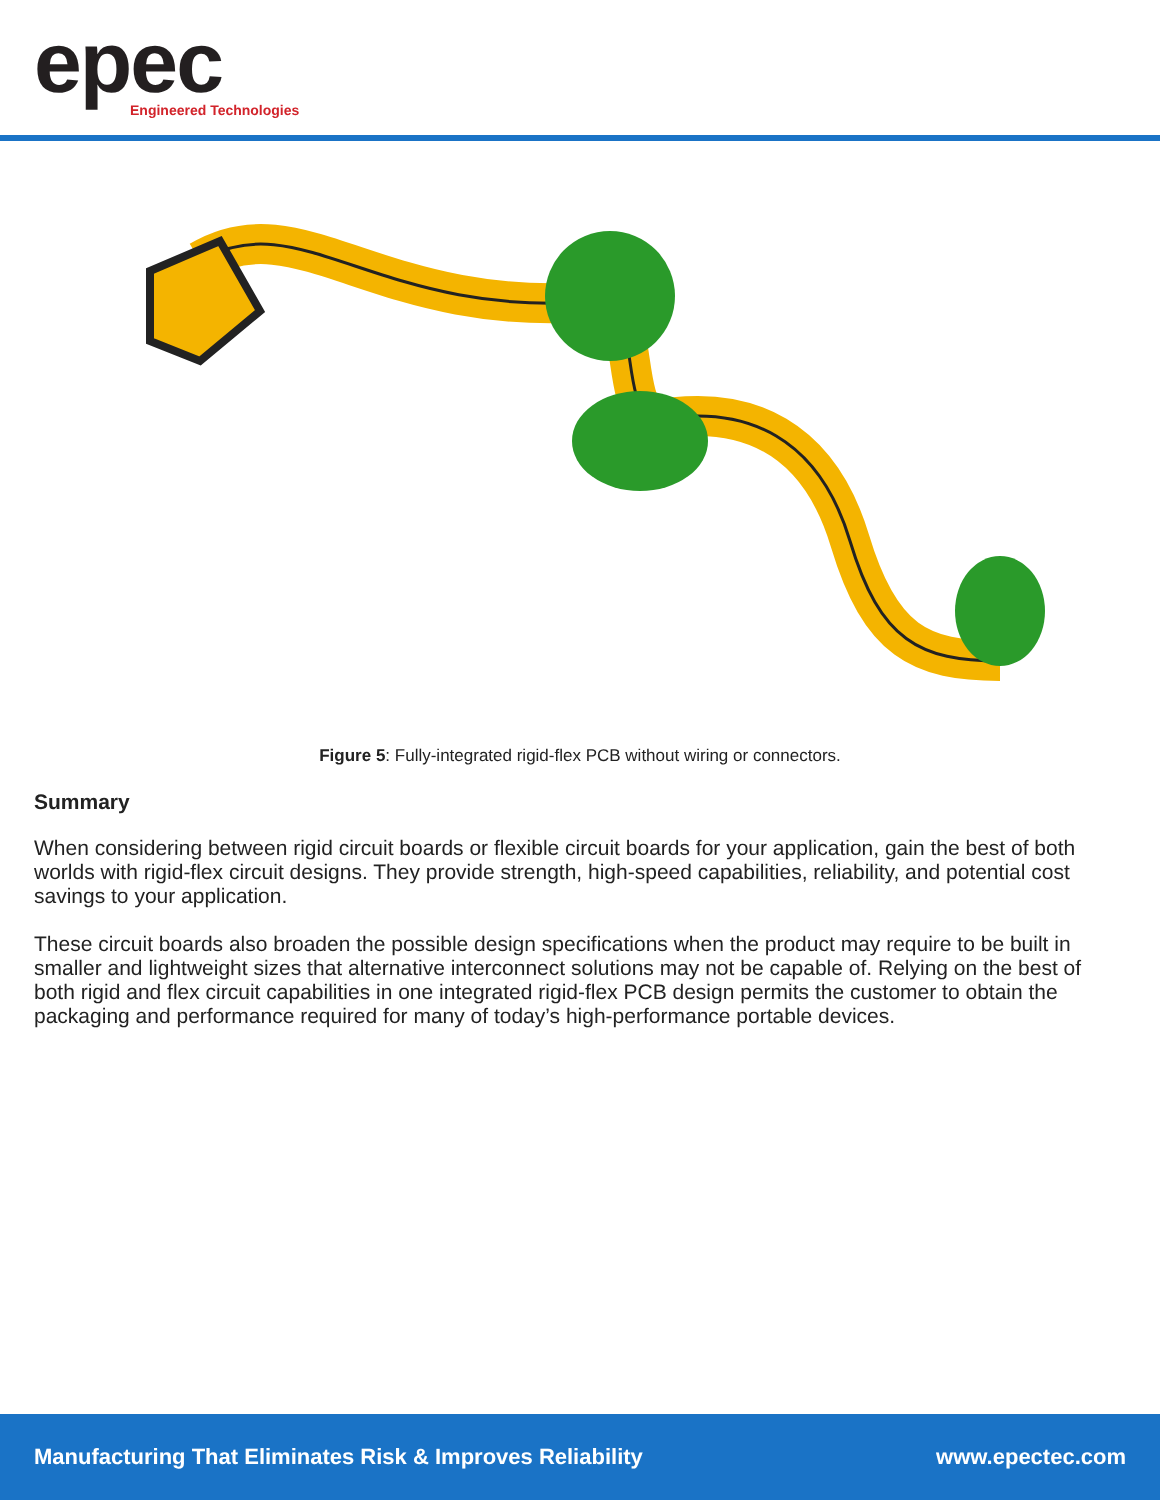epec
Engineered Technologies
Figure 5: Fully-integrated rigid-flex PCB without wiring or connectors.
Summary
When considering between rigid circuit boards or flexible circuit boards for your application, gain the best of both worlds with rigid-flex circuit designs. They provide strength, high-speed capabilities, reliability, and potential cost savings to your application.
These circuit boards also broaden the possible design specifications when the product may require to be built in smaller and lightweight sizes that alternative interconnect solutions may not be capable of. Relying on the best of both rigid and flex circuit capabilities in one integrated rigid-flex PCB design permits the customer to obtain the packaging and performance required for many of today’s high-performance portable devices.
Manufacturing That Eliminates Risk & Improves Reliability www.epectec.com